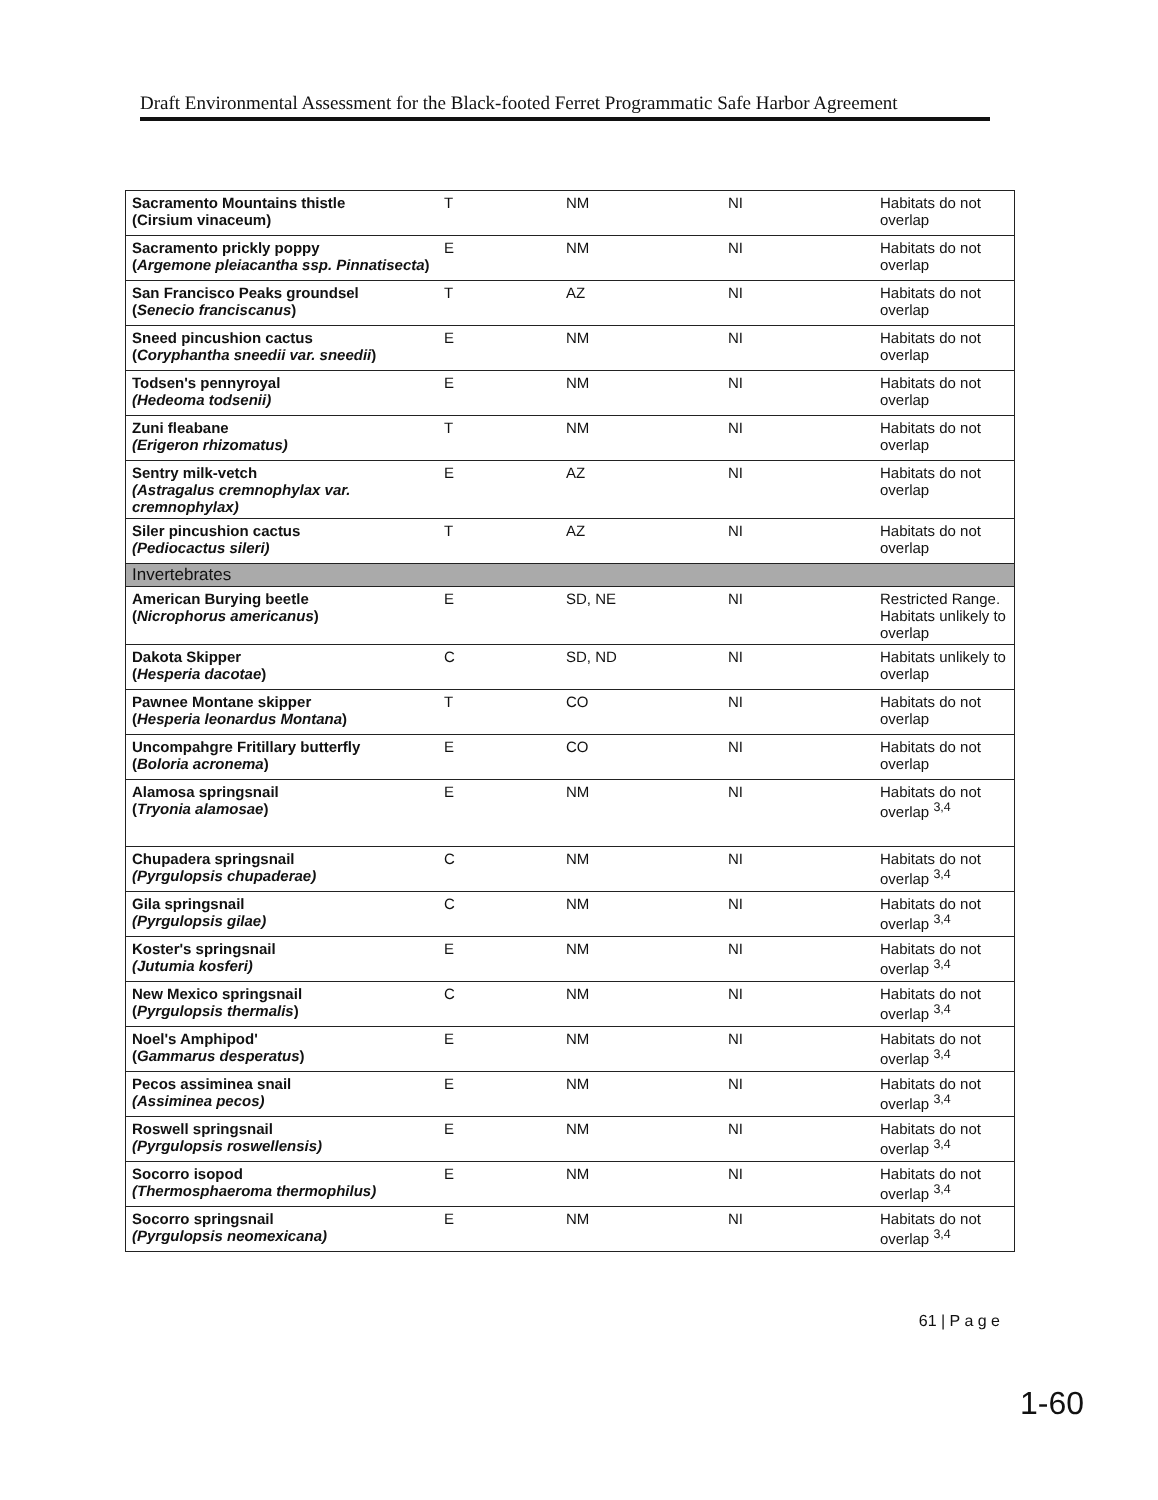Draft Environmental Assessment for the Black-footed Ferret Programmatic Safe Harbor Agreement
| Sacramento Mountains thistle (Cirsium vinaceum) | T | NM | NI | Habitats do not overlap |
| Sacramento prickly poppy ( Argemone pleiacantha ssp. Pinnatisecta ) | E | NM | NI | Habitats do not overlap |
| San Francisco Peaks groundsel ( Senecio franciscanus ) | T | AZ | NI | Habitats do not overlap |
| Sneed pincushion cactus ( Coryphantha sneedii var. sneedii ) | E | NM | NI | Habitats do not overlap |
| Todsen's pennyroyal (Hedeoma todsenii) | E | NM | NI | Habitats do not overlap |
| Zuni fleabane (Erigeron rhizomatus) | T | NM | NI | Habitats do not overlap |
| Sentry milk-vetch (Astragalus cremnophylax var. cremnophylax) | E | AZ | NI | Habitats do not overlap |
| Siler pincushion cactus (Pediocactus sileri) | T | AZ | NI | Habitats do not overlap |
| Invertebrates | | | | |
| American Burying beetle ( Nicrophorus americanus ) | E | SD, NE | NI | Restricted Range. Habitats unlikely to overlap |
| Dakota Skipper ( Hesperia dacotae ) | C | SD, ND | NI | Habitats unlikely to overlap |
| Pawnee Montane skipper ( Hesperia leonardus Montana ) | T | CO | NI | Habitats do not overlap |
| Uncompahgre Fritillary butterfly ( Boloria acronema ) | E | CO | NI | Habitats do not overlap |
| Alamosa springsnail ( Tryonia alamosae ) | E | NM | NI | Habitats do not overlap <sup>3,4</sup> |
| Chupadera springsnail (Pyrgulopsis chupaderae) | C | NM | NI | Habitats do not overlap <sup>3,4</sup> |
| Gila springsnail (Pyrgulopsis gilae) | C | NM | NI | Habitats do not overlap <sup>3,4</sup> |
| Koster's springsnail (Jutumia kosferi) | E | NM | NI | Habitats do not overlap <sup>3,4</sup> |
| New Mexico springsnail ( Pyrgulopsis thermalis ) | C | NM | NI | Habitats do not overlap <sup>3,4</sup> |
| Noel's Amphipod' ( Gammarus desperatus ) | E | NM | NI | Habitats do not overlap <sup>3,4</sup> |
| Pecos assiminea snail (Assiminea pecos) | E | NM | NI | Habitats do not overlap <sup>3,4</sup> |
| Roswell springsnail (Pyrgulopsis roswellensis) | E | NM | NI | Habitats do not overlap <sup>3,4</sup> |
| Socorro isopod (Thermosphaeroma thermophilus) | E | NM | NI | Habitats do not overlap <sup>3,4</sup> |
| Socorro springsnail (Pyrgulopsis neomexicana) | E | NM | NI | Habitats do not overlap <sup>3,4</sup> |
61 | P a g e
1-60